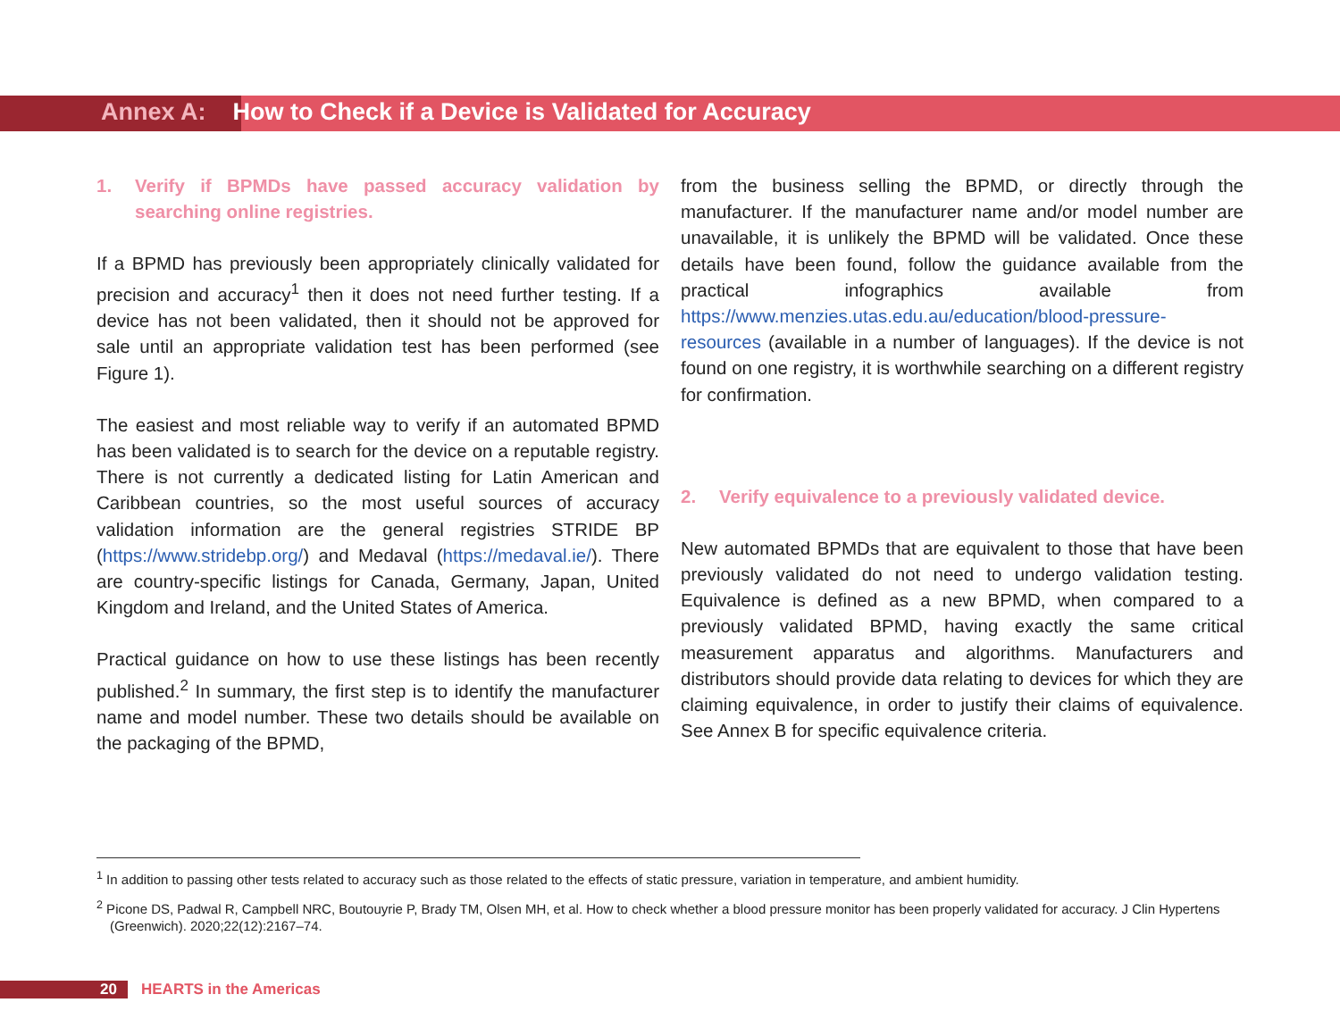Annex A: How to Check if a Device is Validated for Accuracy
1. Verify if BPMDs have passed accuracy validation by searching online registries.
If a BPMD has previously been appropriately clinically validated for precision and accuracy<sup>1</sup> then it does not need further testing. If a device has not been validated, then it should not be approved for sale until an appropriate validation test has been performed (see Figure 1).
The easiest and most reliable way to verify if an automated BPMD has been validated is to search for the device on a reputable registry. There is not currently a dedicated listing for Latin American and Caribbean countries, so the most useful sources of accuracy validation information are the general registries STRIDE BP (https://www.stridebp.org/) and Medaval (https://medaval.ie/). There are country-specific listings for Canada, Germany, Japan, United Kingdom and Ireland, and the United States of America.
Practical guidance on how to use these listings has been recently published.<sup>2</sup> In summary, the first step is to identify the manufacturer name and model number. These two details should be available on the packaging of the BPMD,
from the business selling the BPMD, or directly through the manufacturer. If the manufacturer name and/or model number are unavailable, it is unlikely the BPMD will be validated. Once these details have been found, follow the guidance available from the practical infographics available from https://www.menzies.utas.edu.au/education/blood-pressure-resources (available in a number of languages). If the device is not found on one registry, it is worthwhile searching on a different registry for confirmation.
2. Verify equivalence to a previously validated device.
New automated BPMDs that are equivalent to those that have been previously validated do not need to undergo validation testing. Equivalence is defined as a new BPMD, when compared to a previously validated BPMD, having exactly the same critical measurement apparatus and algorithms. Manufacturers and distributors should provide data relating to devices for which they are claiming equivalence, in order to justify their claims of equivalence. See Annex B for specific equivalence criteria.
<sup>1</sup> In addition to passing other tests related to accuracy such as those related to the effects of static pressure, variation in temperature, and ambient humidity.
<sup>2</sup> Picone DS, Padwal R, Campbell NRC, Boutouyrie P, Brady TM, Olsen MH, et al. How to check whether a blood pressure monitor has been properly validated for accuracy. J Clin Hypertens (Greenwich). 2020;22(12):2167–74.
20 HEARTS in the Americas